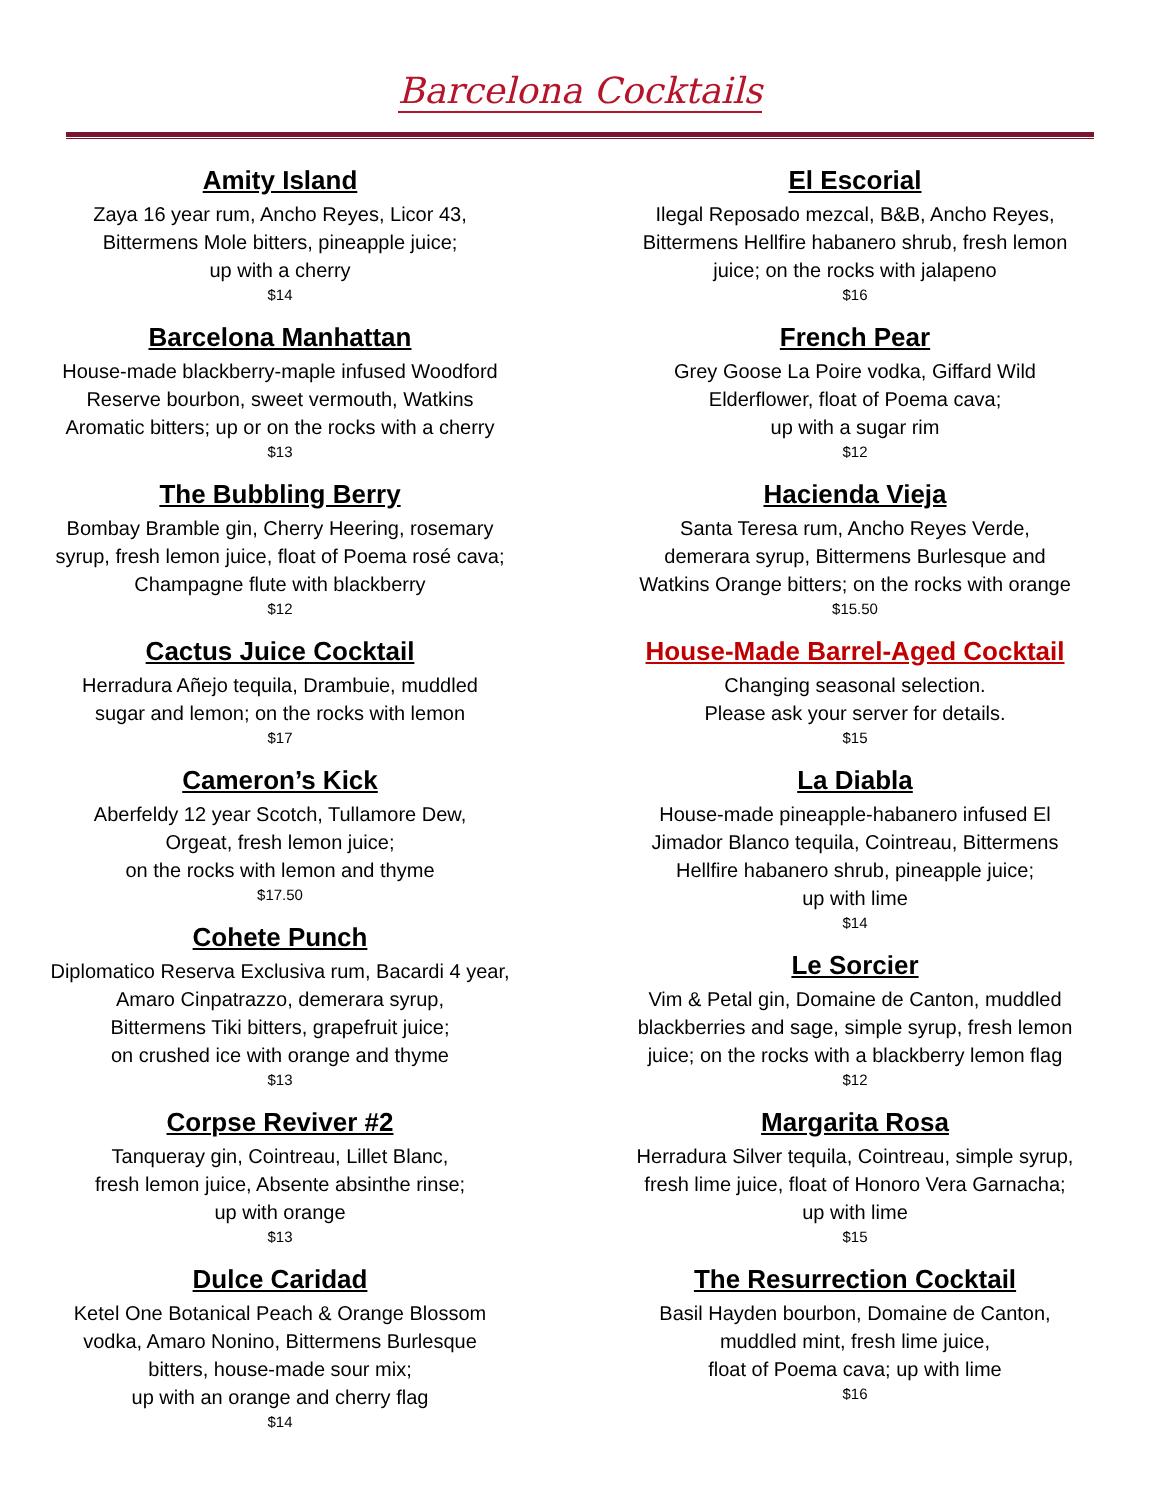Barcelona Cocktails
Amity Island
Zaya 16 year rum, Ancho Reyes, Licor 43,
Bittermens Mole bitters, pineapple juice;
up with a cherry
$14
Barcelona Manhattan
House-made blackberry-maple infused Woodford
Reserve bourbon, sweet vermouth, Watkins
Aromatic bitters; up or on the rocks with a cherry
$13
The Bubbling Berry
Bombay Bramble gin, Cherry Heering, rosemary
syrup, fresh lemon juice, float of Poema rosé cava;
Champagne flute with blackberry
$12
Cactus Juice Cocktail
Herradura Añejo tequila, Drambuie, muddled
sugar and lemon; on the rocks with lemon
$17
Cameron’s Kick
Aberfeldy 12 year Scotch, Tullamore Dew,
Orgeat, fresh lemon juice;
on the rocks with lemon and thyme
$17.50
Cohete Punch
Diplomatico Reserva Exclusiva rum, Bacardi 4 year,
Amaro Cinpatrazzo, demerara syrup,
Bittermens Tiki bitters, grapefruit juice;
on crushed ice with orange and thyme
$13
Corpse Reviver #2
Tanqueray gin, Cointreau, Lillet Blanc,
fresh lemon juice, Absente absinthe rinse;
up with orange
$13
Dulce Caridad
Ketel One Botanical Peach & Orange Blossom
vodka, Amaro Nonino, Bittermens Burlesque
bitters, house-made sour mix;
up with an orange and cherry flag
$14
El Escorial
Ilegal Reposado mezcal, B&B, Ancho Reyes,
Bittermens Hellfire habanero shrub, fresh lemon
juice; on the rocks with jalapeno
$16
French Pear
Grey Goose La Poire vodka, Giffard Wild
Elderflower, float of Poema cava;
up with a sugar rim
$12
Hacienda Vieja
Santa Teresa rum, Ancho Reyes Verde,
demerara syrup, Bittermens Burlesque and
Watkins Orange bitters; on the rocks with orange
$15.50
House-Made Barrel-Aged Cocktail
Changing seasonal selection.
Please ask your server for details.
$15
La Diabla
House-made pineapple-habanero infused El
Jimador Blanco tequila, Cointreau, Bittermens
Hellfire habanero shrub, pineapple juice;
up with lime
$14
Le Sorcier
Vim & Petal gin, Domaine de Canton, muddled
blackberries and sage, simple syrup, fresh lemon
juice; on the rocks with a blackberry lemon flag
$12
Margarita Rosa
Herradura Silver tequila, Cointreau, simple syrup,
fresh lime juice, float of Honoro Vera Garnacha;
up with lime
$15
The Resurrection Cocktail
Basil Hayden bourbon, Domaine de Canton,
muddled mint, fresh lime juice,
float of Poema cava; up with lime
$16